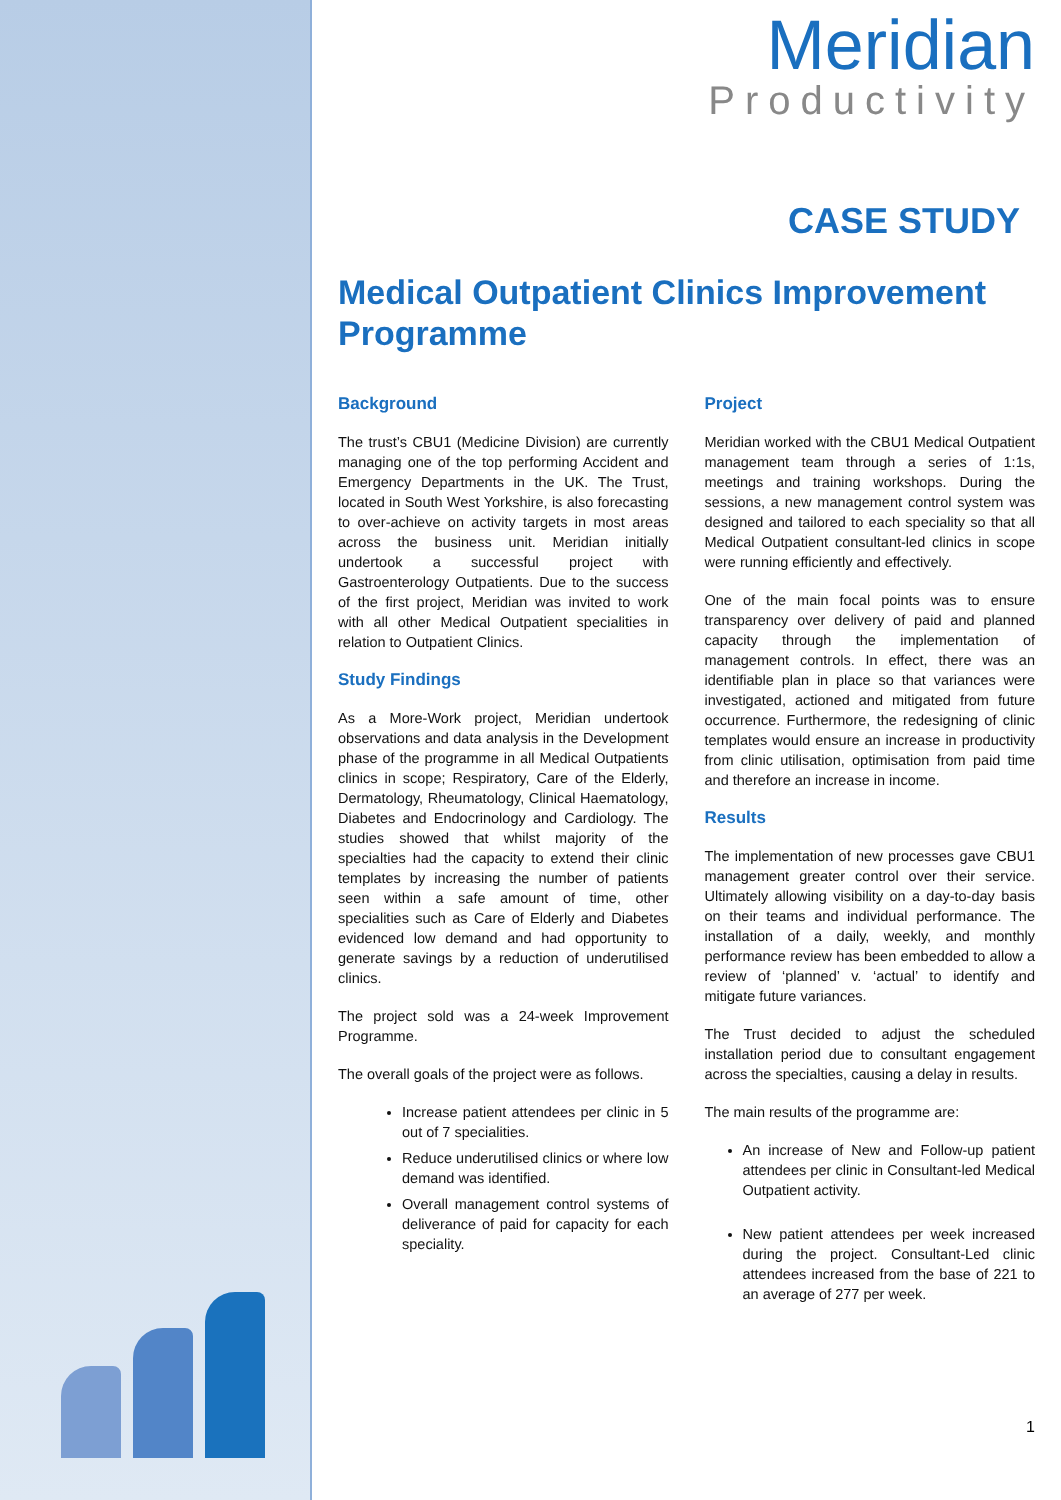Meridian
Productivity
CASE STUDY
Medical Outpatient Clinics Improvement Programme
Background
The trust’s CBU1 (Medicine Division) are currently managing one of the top performing Accident and Emergency Departments in the UK. The Trust, located in South West Yorkshire, is also forecasting to over-achieve on activity targets in most areas across the business unit. Meridian initially undertook a successful project with Gastroenterology Outpatients. Due to the success of the first project, Meridian was invited to work with all other Medical Outpatient specialities in relation to Outpatient Clinics.
Study Findings
As a More-Work project, Meridian undertook observations and data analysis in the Development phase of the programme in all Medical Outpatients clinics in scope; Respiratory, Care of the Elderly, Dermatology, Rheumatology, Clinical Haematology, Diabetes and Endocrinology and Cardiology. The studies showed that whilst majority of the specialties had the capacity to extend their clinic templates by increasing the number of patients seen within a safe amount of time, other specialities such as Care of Elderly and Diabetes evidenced low demand and had opportunity to generate savings by a reduction of underutilised clinics.
The project sold was a 24-week Improvement Programme.
The overall goals of the project were as follows.
Increase patient attendees per clinic in 5 out of 7 specialities.
Reduce underutilised clinics or where low demand was identified.
Overall management control systems of deliverance of paid for capacity for each speciality.
Project
Meridian worked with the CBU1 Medical Outpatient management team through a series of 1:1s, meetings and training workshops. During the sessions, a new management control system was designed and tailored to each speciality so that all Medical Outpatient consultant-led clinics in scope were running efficiently and effectively.
One of the main focal points was to ensure transparency over delivery of paid and planned capacity through the implementation of management controls. In effect, there was an identifiable plan in place so that variances were investigated, actioned and mitigated from future occurrence. Furthermore, the redesigning of clinic templates would ensure an increase in productivity from clinic utilisation, optimisation from paid time and therefore an increase in income.
Results
The implementation of new processes gave CBU1 management greater control over their service. Ultimately allowing visibility on a day-to-day basis on their teams and individual performance. The installation of a daily, weekly, and monthly performance review has been embedded to allow a review of ‘planned’ v. ‘actual’ to identify and mitigate future variances.
The Trust decided to adjust the scheduled installation period due to consultant engagement across the specialties, causing a delay in results.
The main results of the programme are:
An increase of New and Follow-up patient attendees per clinic in Consultant-led Medical Outpatient activity.
New patient attendees per week increased during the project. Consultant-Led clinic attendees increased from the base of 221 to an average of 277 per week.
1